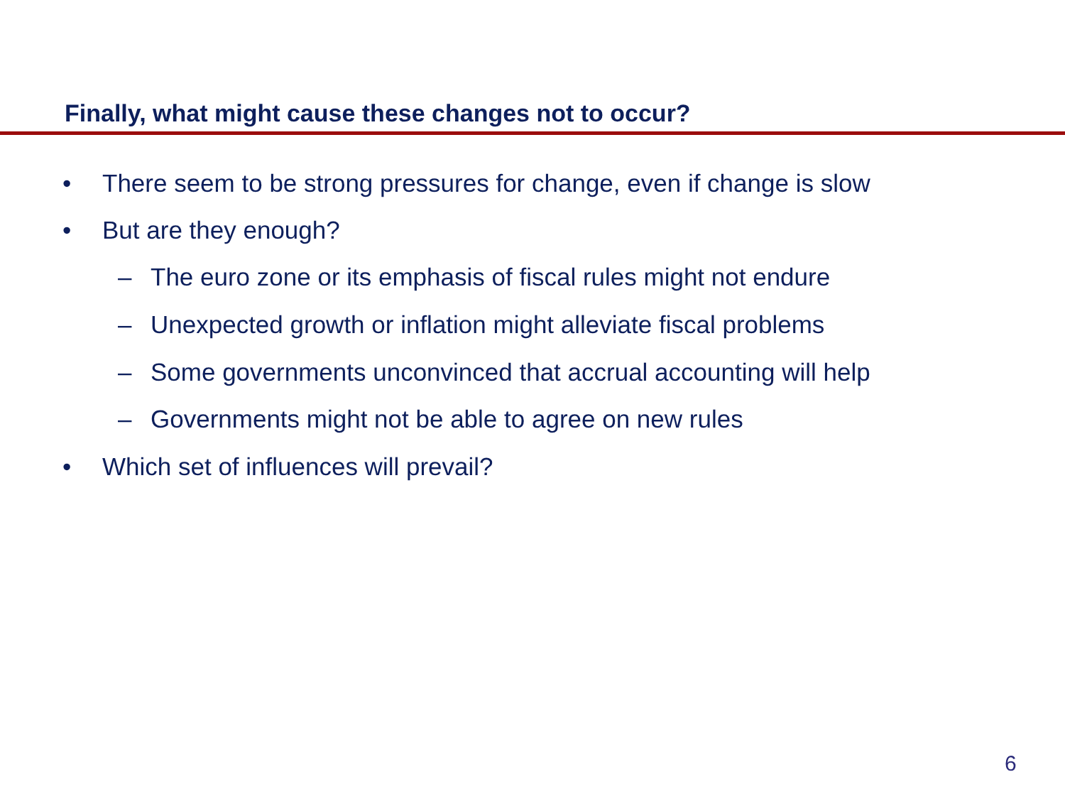Finally, what might cause these changes not to occur?
• There seem to be strong pressures for change, even if change is slow
• But are they enough?
– The euro zone or its emphasis of fiscal rules might not endure
– Unexpected growth or inflation might alleviate fiscal problems
– Some governments unconvinced that accrual accounting will help
– Governments might not be able to agree on new rules
• Which set of influences will prevail?
6